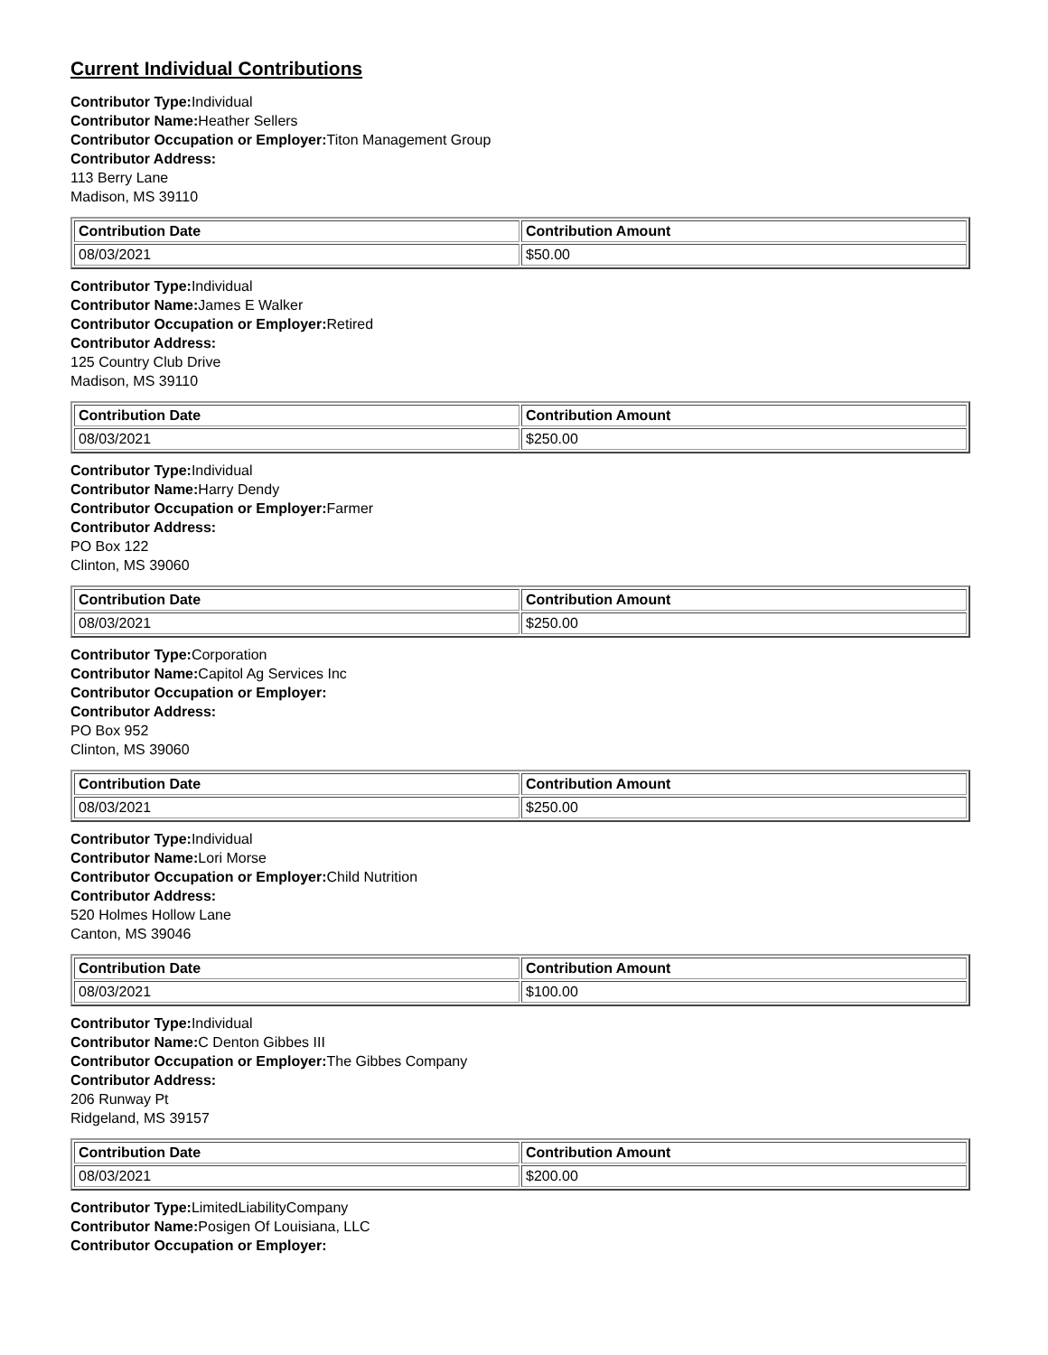Current Individual Contributions
Contributor Type: Individual
Contributor Name: Heather Sellers
Contributor Occupation or Employer: Titon Management Group
Contributor Address:
113 Berry Lane
Madison, MS 39110
| Contribution Date | Contribution Amount |
| --- | --- |
| 08/03/2021 | $50.00 |
Contributor Type: Individual
Contributor Name: James E Walker
Contributor Occupation or Employer: Retired
Contributor Address:
125 Country Club Drive
Madison, MS 39110
| Contribution Date | Contribution Amount |
| --- | --- |
| 08/03/2021 | $250.00 |
Contributor Type: Individual
Contributor Name: Harry Dendy
Contributor Occupation or Employer: Farmer
Contributor Address:
PO Box 122
Clinton, MS 39060
| Contribution Date | Contribution Amount |
| --- | --- |
| 08/03/2021 | $250.00 |
Contributor Type: Corporation
Contributor Name: Capitol Ag Services Inc
Contributor Occupation or Employer:
Contributor Address:
PO Box 952
Clinton, MS 39060
| Contribution Date | Contribution Amount |
| --- | --- |
| 08/03/2021 | $250.00 |
Contributor Type: Individual
Contributor Name: Lori Morse
Contributor Occupation or Employer: Child Nutrition
Contributor Address:
520 Holmes Hollow Lane
Canton, MS 39046
| Contribution Date | Contribution Amount |
| --- | --- |
| 08/03/2021 | $100.00 |
Contributor Type: Individual
Contributor Name: C Denton Gibbes III
Contributor Occupation or Employer: The Gibbes Company
Contributor Address:
206 Runway Pt
Ridgeland, MS 39157
| Contribution Date | Contribution Amount |
| --- | --- |
| 08/03/2021 | $200.00 |
Contributor Type: LimitedLiabilityCompany
Contributor Name: Posigen Of Louisiana, LLC
Contributor Occupation or Employer: